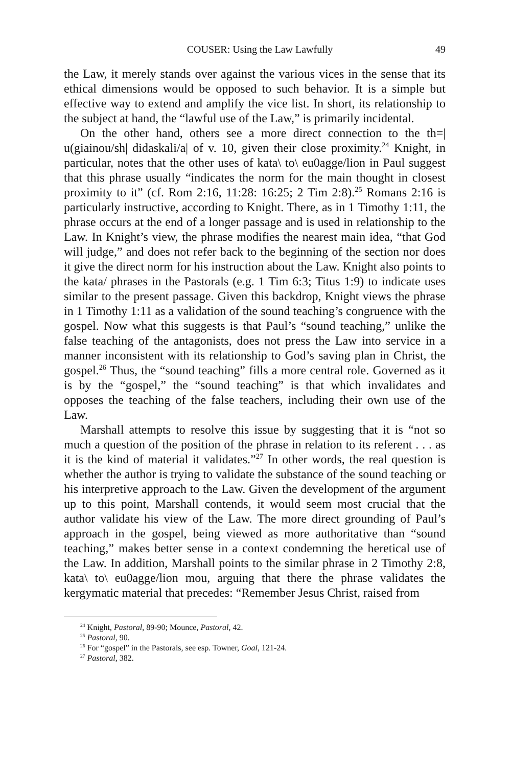COUSER: Using the Law Lawfully 49
the Law, it merely stands over against the various vices in the sense that its ethical dimensions would be opposed to such behavior. It is a simple but effective way to extend and amplify the vice list. In short, its relationship to the subject at hand, the “lawful use of the Law,” is primarily incidental.
On the other hand, others see a more direct connection to the th=| u(giainou/sh| didaskali/a| of v. 10, given their close proximity.<sup>24</sup> Knight, in particular, notes that the other uses of kata\ to\ eu0agge/lion in Paul suggest that this phrase usually “indicates the norm for the main thought in closest proximity to it” (cf. Rom 2:16, 11:28: 16:25; 2 Tim 2:8).<sup>25</sup> Romans 2:16 is particularly instructive, according to Knight. There, as in 1 Timothy 1:11, the phrase occurs at the end of a longer passage and is used in relationship to the Law. In Knight’s view, the phrase modifies the nearest main idea, “that God will judge,” and does not refer back to the beginning of the section nor does it give the direct norm for his instruction about the Law. Knight also points to the kata/ phrases in the Pastorals (e.g. 1 Tim 6:3; Titus 1:9) to indicate uses similar to the present passage. Given this backdrop, Knight views the phrase in 1 Timothy 1:11 as a validation of the sound teaching’s congruence with the gospel. Now what this suggests is that Paul’s “sound teaching,” unlike the false teaching of the antagonists, does not press the Law into service in a manner inconsistent with its relationship to God’s saving plan in Christ, the gospel.<sup>26</sup> Thus, the “sound teaching” fills a more central role. Governed as it is by the “gospel,” the “sound teaching” is that which invalidates and opposes the teaching of the false teachers, including their own use of the Law.
Marshall attempts to resolve this issue by suggesting that it is “not so much a question of the position of the phrase in relation to its referent . . . as it is the kind of material it validates.”<sup>27</sup> In other words, the real question is whether the author is trying to validate the substance of the sound teaching or his interpretive approach to the Law. Given the development of the argument up to this point, Marshall contends, it would seem most crucial that the author validate his view of the Law. The more direct grounding of Paul’s approach in the gospel, being viewed as more authoritative than “sound teaching,” makes better sense in a context condemning the heretical use of the Law. In addition, Marshall points to the similar phrase in 2 Timothy 2:8, kata\ to\ eu0agge/lion mou, arguing that there the phrase validates the kergymatic material that precedes: “Remember Jesus Christ, raised from
<sup>24</sup> Knight, Pastoral, 89-90; Mounce, Pastoral, 42.
<sup>25</sup> Pastoral, 90.
<sup>26</sup> For “gospel” in the Pastorals, see esp. Towner, Goal, 121-24.
<sup>27</sup> Pastoral, 382.